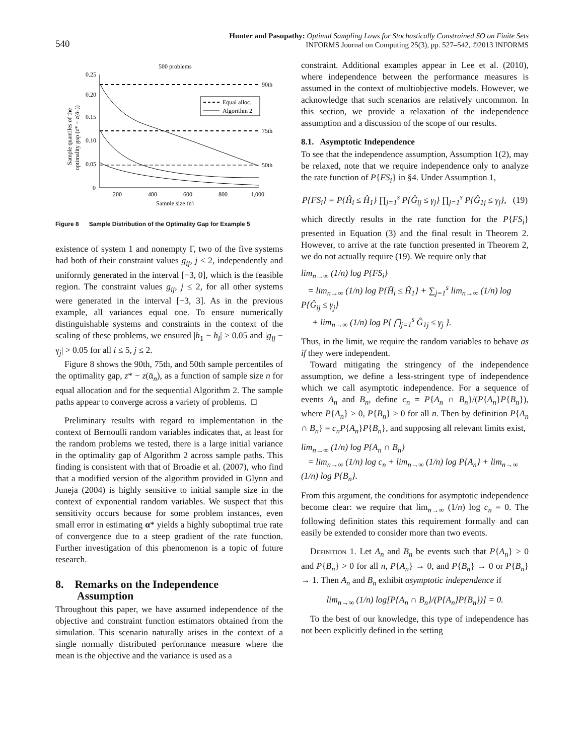540
Hunter and Pasupathy: Optimal Sampling Laws for Stochastically Constrained SO on Finite Sets
INFORMS Journal on Computing 25(3), pp. 527–542, ©2013 INFORMS
500 problems
0.25
0.20
0.15
0.10
0.05
0
200
400
600
800
1,000
Sample size (n)
90th
75th
50th
Equal alloc.
Algorithm 2
Sample quantiles of the
optimality gap (z* − z(ᾱn))
Figure 8 Sample Distribution of the Optimality Gap for Example 5
existence of system 1 and nonempty Γ, two of the five systems had both of their constraint values g<sub>ij</sub>, j ≤ 2, independently and uniformly generated in the interval [−3, 0], which is the feasible region. The constraint values g<sub>ij</sub>, j ≤ 2, for all other systems were generated in the interval [−3, 3]. As in the previous example, all variances equal one. To ensure numerically distinguishable systems and constraints in the context of the scaling of these problems, we ensured |h<sub>1</sub> − h<sub>i</sub>| > 0.05 and |g<sub>ij</sub> − γ<sub>j</sub>| > 0.05 for all i ≤ 5, j ≤ 2.
Figure 8 shows the 90th, 75th, and 50th sample percentiles of the optimality gap, z* − z(ᾱ<sub>n</sub>), as a function of sample size n for equal allocation and for the sequential Algorithm 2. The sample paths appear to converge across a variety of problems. □
Preliminary results with regard to implementation in the context of Bernoulli random variables indicates that, at least for the random problems we tested, there is a large initial variance in the optimality gap of Algorithm 2 across sample paths. This finding is consistent with that of Broadie et al. (2007), who find that a modified version of the algorithm provided in Glynn and Juneja (2004) is highly sensitive to initial sample size in the context of exponential random variables. We suspect that this sensitivity occurs because for some problem instances, even small error in estimating α* yields a highly suboptimal true rate of convergence due to a steep gradient of the rate function. Further investigation of this phenomenon is a topic of future research.
8. Remarks on the Independence
Assumption
Throughout this paper, we have assumed independence of the objective and constraint function estimators obtained from the simulation. This scenario naturally arises in the context of a single normally distributed performance measure where the mean is the objective and the variance is used as a
constraint. Additional examples appear in Lee et al. (2010), where independence between the performance measures is assumed in the context of multiobjective models. However, we acknowledge that such scenarios are relatively uncommon. In this section, we provide a relaxation of the independence assumption and a discussion of the scope of our results.
8.1. Asymptotic Independence
To see that the independence assumption, Assumption 1(2), may be relaxed, note that we require independence only to analyze the rate function of P{FS<sub>i</sub>} in §4. Under Assumption 1,
P{FS<sub>i</sub>} = P{Ĥ<sub>i</sub> ≤ Ĥ<sub>1</sub>} ∏<sub>j=1</sub><sup>s</sup> P{Ĝ<sub>ij</sub> ≤ γ<sub>j</sub>} ∏<sub>j=1</sub><sup>s</sup> P{Ĝ<sub>1j</sub> ≤ γ<sub>j</sub>}, (19)
which directly results in the rate function for the P{FS<sub>i</sub>} presented in Equation (3) and the final result in Theorem 2. However, to arrive at the rate function presented in Theorem 2, we do not actually require (19). We require only that
lim<sub>n→∞</sub> (1/n) log P{FS<sub>i</sub>}
= lim<sub>n→∞</sub> (1/n) log P{Ĥ<sub>i</sub> ≤ Ĥ<sub>1</sub>} + ∑<sub>j=1</sub><sup>s</sup> lim<sub>n→∞</sub> (1/n) log P{Ĝ<sub>ij</sub> ≤ γ<sub>j</sub>}
+ lim<sub>n→∞</sub> (1/n) log P{ ⋂<sub>j=1</sub><sup>s</sup> Ĝ<sub>1j</sub> ≤ γ<sub>j</sub> }.
Thus, in the limit, we require the random variables to behave as if they were independent.
Toward mitigating the stringency of the independence assumption, we define a less-stringent type of independence which we call asymptotic independence. For a sequence of events A<sub>n</sub> and B<sub>n</sub>, define c<sub>n</sub> = P{A<sub>n</sub> ∩ B<sub>n</sub>}/(P{A<sub>n</sub>}P{B<sub>n</sub>}), where P{A<sub>n</sub>} > 0, P{B<sub>n</sub>} > 0 for all n. Then by definition P{A<sub>n</sub> ∩ B<sub>n</sub>} = c<sub>n</sub>P{A<sub>n</sub>}P{B<sub>n</sub>}, and supposing all relevant limits exist,
lim<sub>n→∞</sub> (1/n) log P{A<sub>n</sub> ∩ B<sub>n</sub>}
= lim<sub>n→∞</sub> (1/n) log c<sub>n</sub> + lim<sub>n→∞</sub> (1/n) log P{A<sub>n</sub>} + lim<sub>n→∞</sub> (1/n) log P{B<sub>n</sub>}.
From this argument, the conditions for asymptotic independence become clear: we require that lim<sub>n→∞</sub> (1/n) log c<sub>n</sub> = 0. The following definition states this requirement formally and can easily be extended to consider more than two events.
Definition 1. Let A<sub>n</sub> and B<sub>n</sub> be events such that P{A<sub>n</sub>} > 0 and P{B<sub>n</sub>} > 0 for all n, P{A<sub>n</sub>} → 0, and P{B<sub>n</sub>} → 0 or P{B<sub>n</sub>} → 1. Then A<sub>n</sub> and B<sub>n</sub> exhibit asymptotic independence if
lim<sub>n→∞</sub> (1/n) log[P{A<sub>n</sub> ∩ B<sub>n</sub>}/(P{A<sub>n</sub>}P{B<sub>n</sub>})] = 0.
To the best of our knowledge, this type of independence has not been explicitly defined in the setting